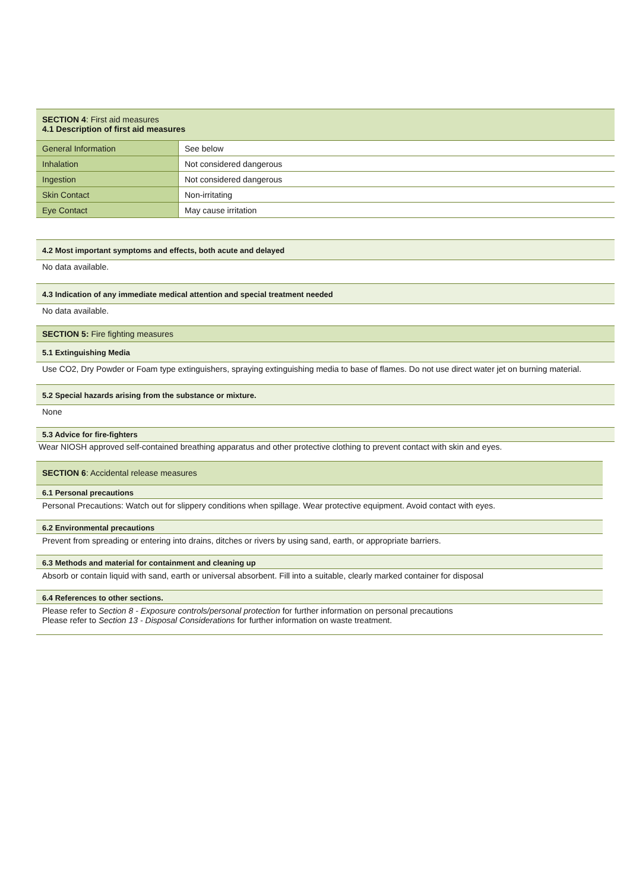SECTION 4: First aid measures
4.1 Description of first aid measures
| General Information | See below |
| Inhalation | Not considered dangerous |
| Ingestion | Not considered dangerous |
| Skin Contact | Non-irritating |
| Eye Contact | May cause irritation |
4.2 Most important symptoms and effects, both acute and delayed
No data available.
4.3 Indication of any immediate medical attention and special treatment needed
No data available.
SECTION 5: Fire fighting measures
5.1 Extinguishing Media
Use CO2, Dry Powder or Foam type extinguishers, spraying extinguishing media to base of flames. Do not use direct water jet on burning material.
5.2 Special hazards arising from the substance or mixture.
None
5.3 Advice for fire-fighters
Wear NIOSH approved self-contained breathing apparatus and other protective clothing to prevent contact with skin and eyes.
SECTION 6: Accidental release measures
6.1 Personal precautions
Personal Precautions: Watch out for slippery conditions when spillage. Wear protective equipment. Avoid contact with eyes.
6.2 Environmental precautions
Prevent from spreading or entering into drains, ditches or rivers by using sand, earth, or appropriate barriers.
6.3 Methods and material for containment and cleaning up
Absorb or contain liquid with sand, earth or universal absorbent. Fill into a suitable, clearly marked container for disposal
6.4 References to other sections.
Please refer to Section 8 - Exposure controls/personal protection for further information on personal precautions
Please refer to Section 13 - Disposal Considerations for further information on waste treatment.